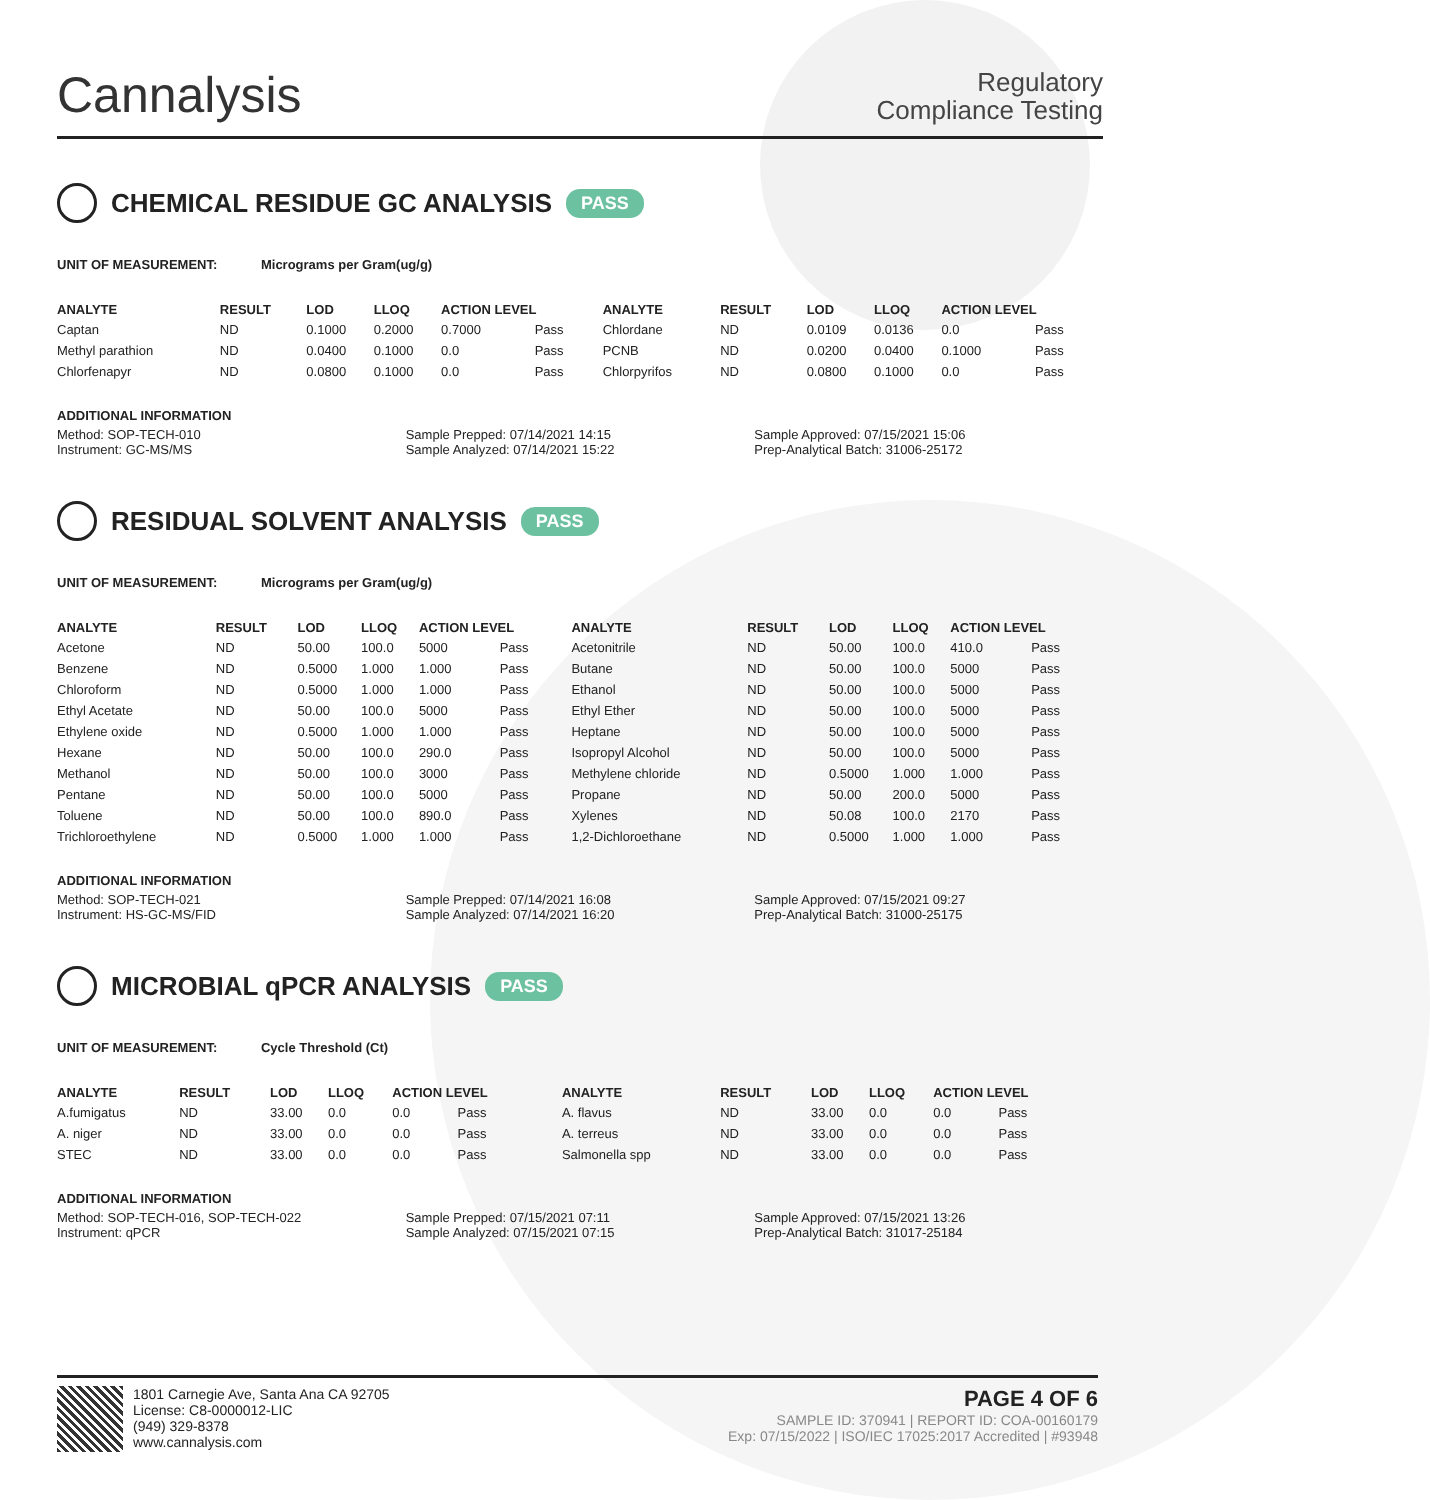Cannalysis
Regulatory
Compliance Testing
CHEMICAL RESIDUE GC ANALYSIS PASS
UNIT OF MEASUREMENT: Micrograms per Gram(ug/g)
| ANALYTE | RESULT | LOD | LLOQ | ACTION LEVEL | | ANALYTE | RESULT | LOD | LLOQ | ACTION LEVEL | |
| --- | --- | --- | --- | --- | --- | --- | --- | --- | --- | --- | --- |
| Captan | ND | 0.1000 | 0.2000 | 0.7000 | Pass | Chlordane | ND | 0.0109 | 0.0136 | 0.0 | Pass |
| Methyl parathion | ND | 0.0400 | 0.1000 | 0.0 | Pass | PCNB | ND | 0.0200 | 0.0400 | 0.1000 | Pass |
| Chlorfenapyr | ND | 0.0800 | 0.1000 | 0.0 | Pass | Chlorpyrifos | ND | 0.0800 | 0.1000 | 0.0 | Pass |
ADDITIONAL INFORMATION
Method: SOP-TECH-010 Sample Prepped: 07/14/2021 14:15
Sample Approved: 07/15/2021 15:06
Instrument: GC-MS/MS Sample Analyzed: 07/14/2021 15:22
Prep-Analytical Batch: 31006-25172
RESIDUAL SOLVENT ANALYSIS PASS
UNIT OF MEASUREMENT: Micrograms per Gram(ug/g)
| ANALYTE | RESULT | LOD | LLOQ | ACTION LEVEL | | ANALYTE | RESULT | LOD | LLOQ | ACTION LEVEL | |
| --- | --- | --- | --- | --- | --- | --- | --- | --- | --- | --- | --- |
| Acetone | ND | 50.00 | 100.0 | 5000 | Pass | Acetonitrile | ND | 50.00 | 100.0 | 410.0 | Pass |
| Benzene | ND | 0.5000 | 1.000 | 1.000 | Pass | Butane | ND | 50.00 | 100.0 | 5000 | Pass |
| Chloroform | ND | 0.5000 | 1.000 | 1.000 | Pass | Ethanol | ND | 50.00 | 100.0 | 5000 | Pass |
| Ethyl Acetate | ND | 50.00 | 100.0 | 5000 | Pass | Ethyl Ether | ND | 50.00 | 100.0 | 5000 | Pass |
| Ethylene oxide | ND | 0.5000 | 1.000 | 1.000 | Pass | Heptane | ND | 50.00 | 100.0 | 5000 | Pass |
| Hexane | ND | 50.00 | 100.0 | 290.0 | Pass | Isopropyl Alcohol | ND | 50.00 | 100.0 | 5000 | Pass |
| Methanol | ND | 50.00 | 100.0 | 3000 | Pass | Methylene chloride | ND | 0.5000 | 1.000 | 1.000 | Pass |
| Pentane | ND | 50.00 | 100.0 | 5000 | Pass | Propane | ND | 50.00 | 200.0 | 5000 | Pass |
| Toluene | ND | 50.00 | 100.0 | 890.0 | Pass | Xylenes | ND | 50.08 | 100.0 | 2170 | Pass |
| Trichloroethylene | ND | 0.5000 | 1.000 | 1.000 | Pass | 1,2-Dichloroethane | ND | 0.5000 | 1.000 | 1.000 | Pass |
ADDITIONAL INFORMATION
Method: SOP-TECH-021 Sample Prepped: 07/14/2021 16:08
Sample Approved: 07/15/2021 09:27
Instrument: HS-GC-MS/FID Sample Analyzed: 07/14/2021 16:20
Prep-Analytical Batch: 31000-25175
MICROBIAL qPCR ANALYSIS PASS
UNIT OF MEASUREMENT: Cycle Threshold (Ct)
| ANALYTE | RESULT | LOD | LLOQ | ACTION LEVEL | | ANALYTE | RESULT | LOD | LLOQ | ACTION LEVEL | |
| --- | --- | --- | --- | --- | --- | --- | --- | --- | --- | --- | --- |
| A.fumigatus | ND | 33.00 | 0.0 | 0.0 | Pass | A. flavus | ND | 33.00 | 0.0 | 0.0 | Pass |
| A. niger | ND | 33.00 | 0.0 | 0.0 | Pass | A. terreus | ND | 33.00 | 0.0 | 0.0 | Pass |
| STEC | ND | 33.00 | 0.0 | 0.0 | Pass | Salmonella spp | ND | 33.00 | 0.0 | 0.0 | Pass |
ADDITIONAL INFORMATION
Method: SOP-TECH-016, SOP-TECH-022
Sample Prepped: 07/15/2021 07:11
Sample Approved: 07/15/2021 13:26
Instrument: qPCR Sample Analyzed: 07/15/2021 07:15
Prep-Analytical Batch: 31017-25184
1801 Carnegie Ave, Santa Ana CA 92705
License: C8-0000012-LIC
(949) 329-8378
www.cannalysis.com
PAGE 4 OF 6
SAMPLE ID: 370941 | REPORT ID: COA-00160179
Exp: 07/15/2022 | ISO/IEC 17025:2017 Accredited | #93948